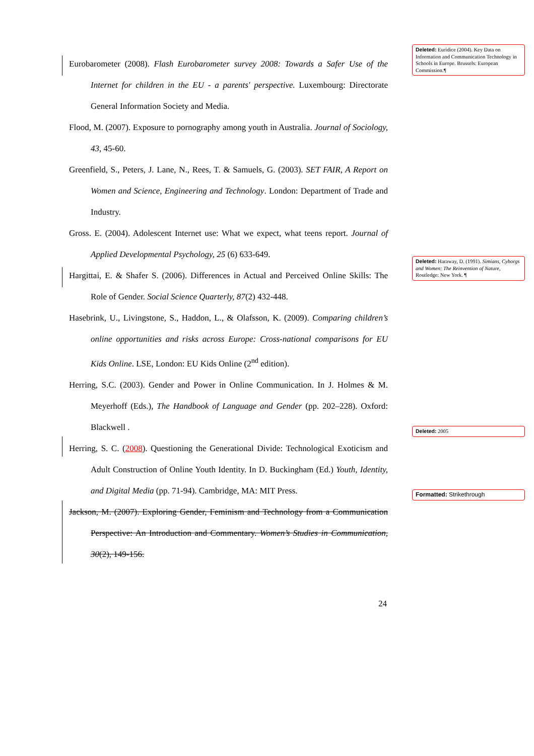Eurobarometer (2008). Flash Eurobarometer survey 2008: Towards a Safer Use of the Internet for children in the EU - a parents' perspective. Luxembourg: Directorate General Information Society and Media.
Flood, M. (2007). Exposure to pornography among youth in Australia. Journal of Sociology, 43, 45-60.
Greenfield, S., Peters, J. Lane, N., Rees, T. & Samuels, G. (2003). SET FAIR, A Report on Women and Science, Engineering and Technology. London: Department of Trade and Industry.
Gross. E. (2004). Adolescent Internet use: What we expect, what teens report. Journal of Applied Developmental Psychology, 25 (6) 633-649.
Hargittai, E. & Shafer S. (2006). Differences in Actual and Perceived Online Skills: The Role of Gender. Social Science Quarterly, 87(2) 432-448.
Hasebrink, U., Livingstone, S., Haddon, L., & Olafsson, K. (2009). Comparing children’s online opportunities and risks across Europe: Cross-national comparisons for EU Kids Online. LSE, London: EU Kids Online (2<sup>nd</sup> edition).
Herring, S.C. (2003). Gender and Power in Online Communication. In J. Holmes & M. Meyerhoff (Eds.), The Handbook of Language and Gender (pp. 202–228). Oxford: Blackwell .
Herring, S. C. (2008). Questioning the Generational Divide: Technological Exoticism and Adult Construction of Online Youth Identity. In D. Buckingham (Ed.) Youth, Identity, and Digital Media (pp. 71-94). Cambridge, MA: MIT Press.
Jackson, M. (2007). Exploring Gender, Feminism and Technology from a Communication Perspective: An Introduction and Commentary. Women’s Studies in Communication, 30(2), 149-156.
Deleted: Euridice (2004). Key Data on Information and Communication Technology in Schools in Europe. Brussels: European Commission.¶
Deleted: Haraway, D. (1991). Simians, Cyborgs and Women: The Reinvention of Nature, Routledge: New York. ¶
Deleted: 2005
Formatted: Strikethrough
24